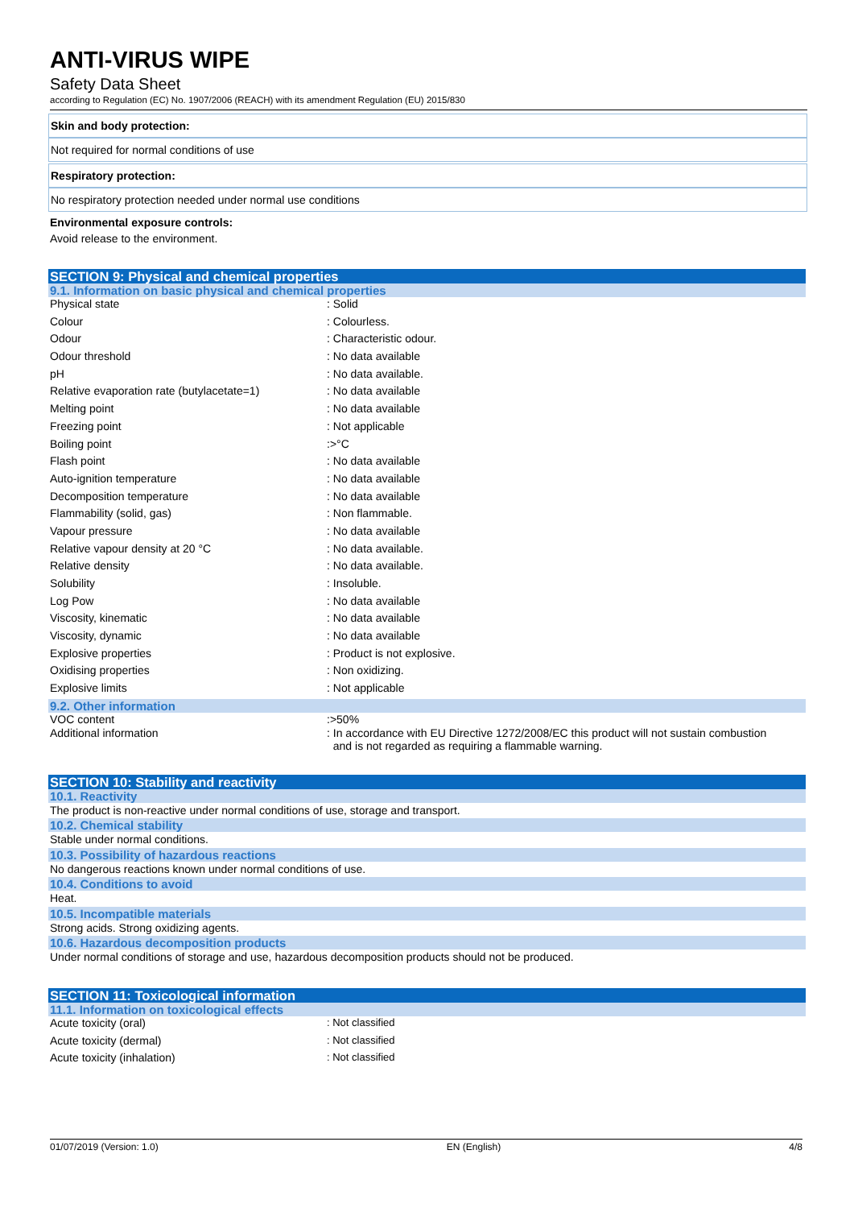ANTI-VIRUS WIPE
Safety Data Sheet
according to Regulation (EC) No. 1907/2006 (REACH) with its amendment Regulation (EU) 2015/830
Skin and body protection:
Not required for normal conditions of use
Respiratory protection:
No respiratory protection needed under normal use conditions
Environmental exposure controls:
Avoid release to the environment.
SECTION 9: Physical and chemical properties
9.1. Information on basic physical and chemical properties
| Physical state | : Solid |
| Colour | : Colourless. |
| Odour | : Characteristic odour. |
| Odour threshold | : No data available |
| pH | : No data available. |
| Relative evaporation rate (butylacetate=1) | : No data available |
| Melting point | : No data available |
| Freezing point | : Not applicable |
| Boiling point | :>°C |
| Flash point | : No data available |
| Auto-ignition temperature | : No data available |
| Decomposition temperature | : No data available |
| Flammability (solid, gas) | : Non flammable. |
| Vapour pressure | : No data available |
| Relative vapour density at 20 °C | : No data available. |
| Relative density | : No data available. |
| Solubility | : Insoluble. |
| Log Pow | : No data available |
| Viscosity, kinematic | : No data available |
| Viscosity, dynamic | : No data available |
| Explosive properties | : Product is not explosive. |
| Oxidising properties | : Non oxidizing. |
| Explosive limits | : Not applicable |
9.2. Other information
| VOC content | :>50% |
| Additional information | : In accordance with EU Directive 1272/2008/EC this product will not sustain combustion and is not regarded as requiring a flammable warning. |
SECTION 10: Stability and reactivity
10.1. Reactivity
The product is non-reactive under normal conditions of use, storage and transport.
10.2. Chemical stability
Stable under normal conditions.
10.3. Possibility of hazardous reactions
No dangerous reactions known under normal conditions of use.
10.4. Conditions to avoid
Heat.
10.5. Incompatible materials
Strong acids. Strong oxidizing agents.
10.6. Hazardous decomposition products
Under normal conditions of storage and use, hazardous decomposition products should not be produced.
SECTION 11: Toxicological information
11.1. Information on toxicological effects
| Acute toxicity (oral) | : Not classified |
| Acute toxicity (dermal) | : Not classified |
| Acute toxicity (inhalation) | : Not classified |
01/07/2019 (Version: 1.0) EN (English) 4/8